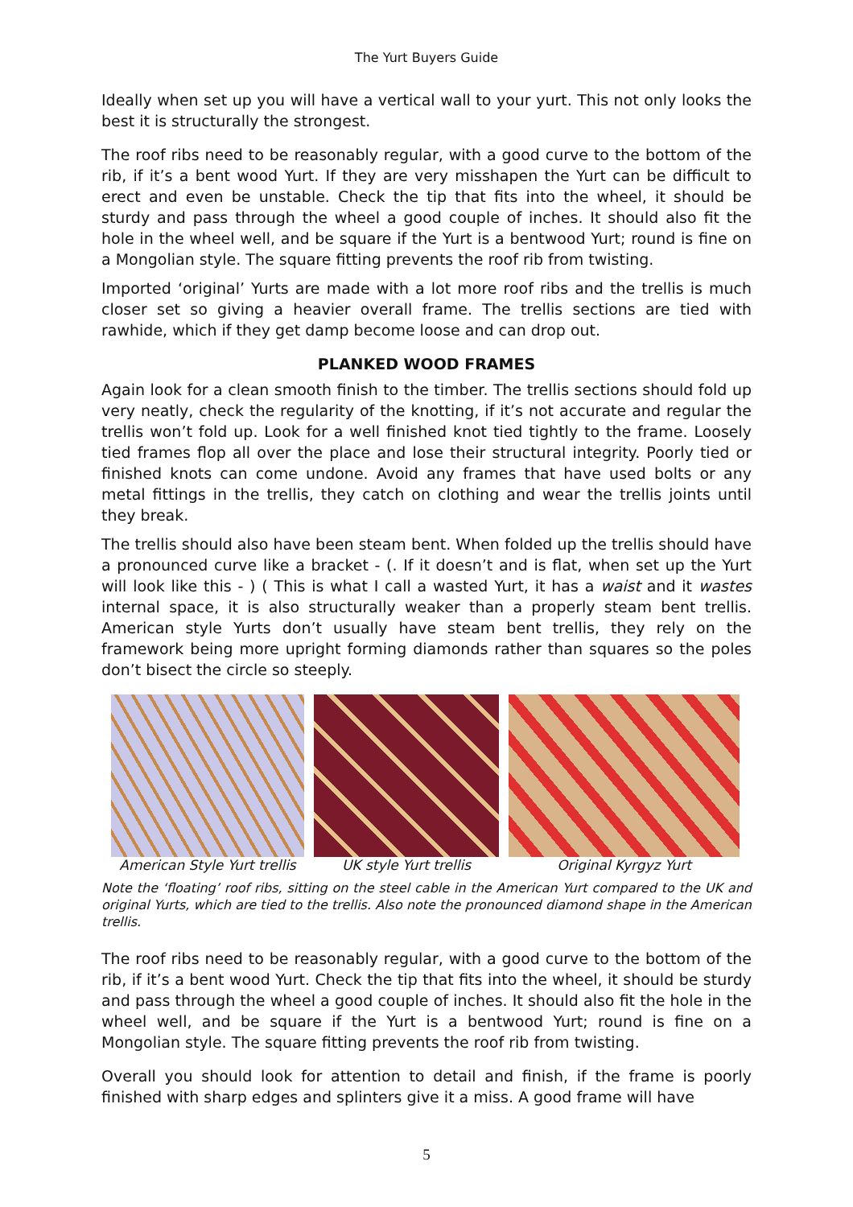The Yurt Buyers Guide
Ideally when set up you will have a vertical wall to your yurt. This not only looks the best it is structurally the strongest.
The roof ribs need to be reasonably regular, with a good curve to the bottom of the rib, if it’s a bent wood Yurt. If they are very misshapen the Yurt can be difficult to erect and even be unstable. Check the tip that fits into the wheel, it should be sturdy and pass through the wheel a good couple of inches. It should also fit the hole in the wheel well, and be square if the Yurt is a bentwood Yurt; round is fine on a Mongolian style. The square fitting prevents the roof rib from twisting.
Imported ‘original’ Yurts are made with a lot more roof ribs and the trellis is much closer set so giving a heavier overall frame. The trellis sections are tied with rawhide, which if they get damp become loose and can drop out.
PLANKED WOOD FRAMES
Again look for a clean smooth finish to the timber. The trellis sections should fold up very neatly, check the regularity of the knotting, if it’s not accurate and regular the trellis won’t fold up. Look for a well finished knot tied tightly to the frame. Loosely tied frames flop all over the place and lose their structural integrity. Poorly tied or finished knots can come undone. Avoid any frames that have used bolts or any metal fittings in the trellis, they catch on clothing and wear the trellis joints until they break.
The trellis should also have been steam bent. When folded up the trellis should have a pronounced curve like a bracket - (. If it doesn’t and is flat, when set up the Yurt will look like this - ) ( This is what I call a wasted Yurt, it has a waist and it wastes internal space, it is also structurally weaker than a properly steam bent trellis. American style Yurts don’t usually have steam bent trellis, they rely on the framework being more upright forming diamonds rather than squares so the poles don’t bisect the circle so steeply.
American Style Yurt trellis UK style Yurt trellis Original Kyrgyz Yurt
Note the ‘floating’ roof ribs, sitting on the steel cable in the American Yurt compared to the UK and original Yurts, which are tied to the trellis. Also note the pronounced diamond shape in the American trellis.
The roof ribs need to be reasonably regular, with a good curve to the bottom of the rib, if it’s a bent wood Yurt. Check the tip that fits into the wheel, it should be sturdy and pass through the wheel a good couple of inches. It should also fit the hole in the wheel well, and be square if the Yurt is a bentwood Yurt; round is fine on a Mongolian style. The square fitting prevents the roof rib from twisting.
Overall you should look for attention to detail and finish, if the frame is poorly finished with sharp edges and splinters give it a miss. A good frame will have
5